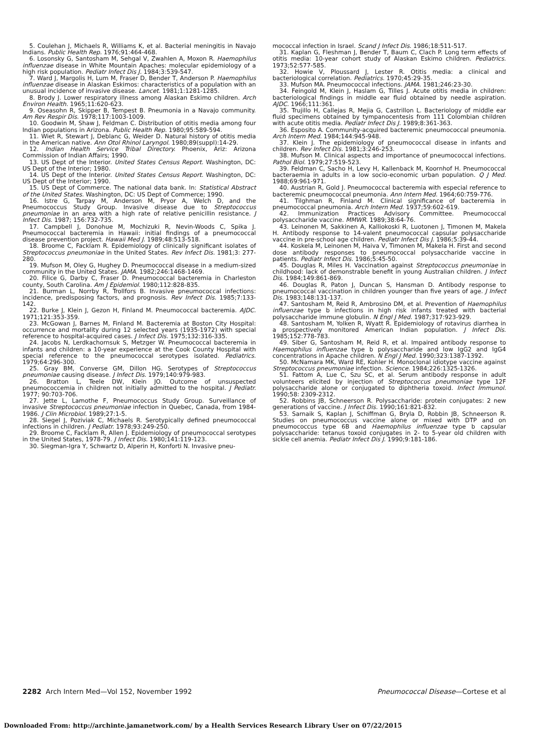5. Coulehan J, Michaels R, Williams K, et al. Bacterial meningitis in Navajo Indians. Public Health Rep. 1976;91:464-468.
6. Losonsky G, Santosham M, Sehgal V, Zwahlen A, Moxon R. Haemophilus influenzae disease in White Mountain Apaches: molecular epidemiology of a high risk population. Pediatr Infect Dis J. 1984;3:539-547.
7. Ward J, Margolis H, Lum M, Fraser D, Bender T, Anderson P. Haemophilus influenzae disease in Alaskan Eskimos: characteristics of a population with an unusual incidence of invasive disease. Lancet. 1981;1:1281-1285.
8. Brody J. Lower respiratory illness among Alaskan Eskimo children. Arch Environ Health. 1965;11:620-623.
9. Oseasohn R, Skipper B, Tempest B. Pneumonia in a Navajo community. Am Rev Respir Dis. 1978;117:1003-1009.
10. Goodwin M, Shaw J, Feldman C. Distribution of otitis media among four Indian populations in Arizona. Public Health Rep. 1980;95:589-594.
11. Wiet R, Stewart J, Deblanc G, Weider D. Natural history of otitis media in the American native. Ann Otol Rhinol Laryngol. 1980;89(suppl):14-29.
12. Indian Health Service Tribal Directory. Phoenix, Ariz: Arizona Commission of Indian Affairs; 1990.
13. US Dept of the Interior. United States Census Report. Washington, DC: US Dept of the Interior; 1980.
14. US Dept of the Interior. United States Census Report. Washington, DC: US Dept of the Interior; 1990.
15. US Dept of Commerce. The national data bank. In: Statistical Abstract of the United States. Washington, DC: US Dept of Commerce; 1990.
16. Istre G, Tarpay M, Anderson M, Pryor A, Welch D, and the Pneumococcus Study Group. Invasive disease due to Streptococcus pneumoniae in an area with a high rate of relative penicillin resistance. J Infect Dis. 1987; 156:732-735.
17. Campbell J, Donohue M, Mochizuki R, Nevin-Woods C, Spika J. Pneumococcal bacteremia in Hawaii: initial findings of a pneumococcal disease prevention project. Hawaii Med J. 1989;48:513-518.
18. Broome C, Facklam R. Epidemiology of clinically significant isolates of Streptococcus pneumoniae in the United States. Rev Infect Dis. 1981;3: 277-280.
19. Mufson M, Oley G, Hughey D. Pneumococcal disease in a medium-sized community in the United States. JAMA. 1982;246:1468-1469.
20. Filice G, Darby C, Fraser D. Pneumococcal bacteremia in Charleston county, South Carolina. Am J Epidemiol. 1980;112:828-835.
21. Burman L, Norrby R, Trollfors B. Invasive pneumococcal infections: incidence, predisposing factors, and prognosis. Rev Infect Dis. 1985;7:133-142.
22. Burke J, Klein J, Gezon H, Finland M. Pneumococcal bacteremia. AJDC. 1971;121:353-359.
23. McGowan J, Barnes M, Finland M. Bacteremia at Boston City Hospital: occurrence and mortality during 12 selected years (1935-1972) with special reference to hospital-acquired cases. J Infect Dis. 1975;132:316-335.
24. Jacobs N, Lerdkachornsuk S, Metzger W. Pneumococcal bacteremia in infants and children: a 10-year experience at the Cook County Hospital with special reference to the pneumococcal serotypes isolated. Pediatrics. 1979;64:296-300.
25. Gray BM, Converse GM, Dillon HG. Serotypes of Streptococcus pneumoniae causing disease. J Infect Dis. 1979;140:979-983.
26. Bratton L, Teele DW, Klein JO. Outcome of unsuspected pneumococcemia in children not initially admitted to the hospital. J Pediatr. 1977; 90:703-706.
27. Jette L, Lamothe F, Pneumococcus Study Group. Surveillance of invasive Streptococcus pneumoniae infection in Quebec, Canada, from 1984-1986. J Clin Microbiol. 1989;27:1-5.
28. Siegel J, Poziviak C, Michaels R. Serotypically defined pneumococcal infections in children. J Pediatr. 1978;93:249-250.
29. Broome C, Facklam R, Allen J. Epidemiology of pneumococcal serotypes in the United States, 1978-79. J Infect Dis. 1980;141:119-123.
30. Siegman-Igra Y, Schwartz D, Alperin H, Konforti N. Invasive pneu-
mococcal infection in Israel. Scand J Infect Dis. 1986;18:511-517.
31. Kaplan G, Fleshman J, Bender T, Baum C, Clach P. Long term effects of otitis media: 10-year cohort study of Alaskan Eskimo children. Pediatrics. 1973;52:577-585.
32. Howie V, Ploussard J, Lester R. Otitis media: a clinical and bacteriological correlation. Pediatrics. 1970;45:29-35.
33. Mufson MA. Pneumococcal infections. JAMA. 1981;246:23-30.
34. Feingold M, Klein J, Haslam G, Tilles J. Acute otitis media in children: bacteriological findings in middle ear fluid obtained by needle aspiration. AJDC. 1966;111:361.
35. Trujillo H, Callejas R, Mejia G, Castrillon L. Bacteriology of middle ear fluid specimens obtained by tympanocentesis from 111 Colombian children with acute otitis media. Pediatr Infect Dis J. 1989;8:361-363.
36. Esposito A. Community-acquired bacteremic pneumococcal pneumonia. Arch Intern Med. 1984;144:945-948.
37. Klein J. The epidemiology of pneumococcal disease in infants and children. Rev Infect Dis. 1981;3:246-253.
38. Mufson M. Clinical aspects and importance of pneumococcal infections. Pathol Biol. 1979;27:519-523.
39. Feldman C, Sacho H, Levy H, Kallenback M, Koornhof H. Pneumococcal bacteraemia in adults in a low socio-economic urban population. Q J Med. 1988;69:961-971.
40. Austrian R, Gold J. Pneumococcal bacteremia with especial reference to bacteremic pneumococcal pneumonia. Ann Intern Med. 1964;60:759-776.
41. Tilghman R, Finland M. Clinical significance of bacteremia in pneumococcal pneumonia. Arch Intern Med. 1937;59:602-619.
42. Immunization Practices Advisory Committee. Pneumococcal polysaccharide vaccine. MMWR. 1989;38:64-76.
43. Leinonen M, Sakkinen A, Kalliokoski R, Luotonen J, Timonen M, Makela H. Antibody response to 14-valent pneumococcal capsular polysaccharide vaccine in pre-school age children. Pediatr Infect Dis J. 1986;5:39-44.
44. Koskela M, Leinonen M, Haiva V, Timonen M, Makela H. First and second dose antibody responses to pneumococcal polysaccharide vaccine in patients. Pediatr Infect Dis. 1986;5:45-50.
45. Douglas R, Miles H. Vaccination against Streptococcus pneumoniae in childhood: lack of demonstrable benefit in young Australian children. J Infect Dis. 1984;149:861-869.
46. Douglas R, Paton J, Duncan S, Hansman D. Antibody response to pneumococcal vaccination in children younger than five years of age. J Infect Dis. 1983;148:131-137.
47. Santosham M, Reid R, Ambrosino DM, et al. Prevention of Haemophilus influenzae type b infections in high risk infants treated with bacterial polysaccharide immune globulin. N Engl J Med. 1987;317:923-929.
48. Santosham M, Yolken R, Wyatt R. Epidemiology of rotavirus diarrhea in a prospectively monitored American Indian population. J Infect Dis. 1985;152:778-783.
49. Siber G, Santosham M, Reid R, et al. Impaired antibody response to Haemophilus influenzae type b polysaccharide and low IgG2 and IgG4 concentrations in Apache children. N Engl J Med. 1990;323:1387-1392.
50. McNamara MK, Ward RE, Kohler H. Monoclonal idiotype vaccine against Streptococcus pneumoniae infection. Science. 1984;226:1325-1326.
51. Fattom A, Lue C, Szu SC, et al. Serum antibody response in adult volunteers elicited by injection of Streptococcus pneumoniae type 12F polysaccharide alone or conjugated to diphtheria toxoid. Infect Immunol. 1990;58: 2309-2312.
52. Robbins JB, Schneerson R. Polysaccharide: protein conjugates: 2 new generations of vaccine. J Infect Dis. 1990;161:821-832.
53. Sarnaik S, Kaplan J, Schiffman G, Bryla D, Robbin JB, Schneerson R. Studies on pneumococcus vaccine alone or mixed with DTP and on pneumococcus type 6B and Haemophilus influenzae type b capsular polysaccharide: tetanus toxoid conjugates in 2- to 5-year old children with sickle cell anemia. Pediatr Infect Dis J. 1990;9:181-186.
2282 Arch Intern Med—Vol 152, November 1992 Pneumococcal Disease—Cortese et al
Downloaded From: http://archinte.jamanetwork.com/ by a Health Services Research Library User on 07/22/2015